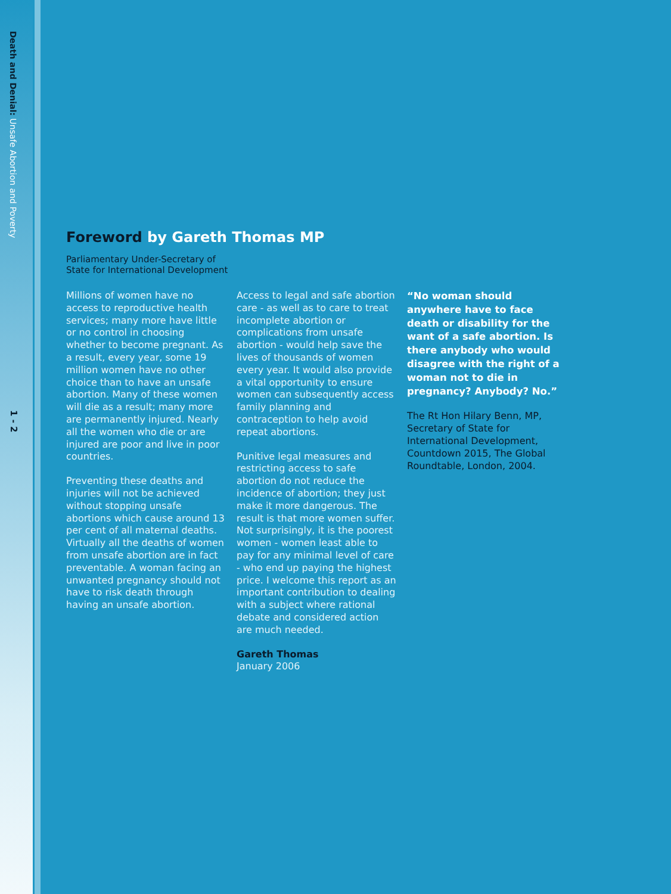Death and Denial: Unsafe Abortion and Poverty
1 - 2
Foreword by Gareth Thomas MP
Parliamentary Under-Secretary of State for International Development
Millions of women have no access to reproductive health services; many more have little or no control in choosing whether to become pregnant. As a result, every year, some 19 million women have no other choice than to have an unsafe abortion. Many of these women will die as a result; many more are permanently injured. Nearly all the women who die or are injured are poor and live in poor countries.
Preventing these deaths and injuries will not be achieved without stopping unsafe abortions which cause around 13 per cent of all maternal deaths. Virtually all the deaths of women from unsafe abortion are in fact preventable. A woman facing an unwanted pregnancy should not have to risk death through having an unsafe abortion.
Access to legal and safe abortion care - as well as to care to treat incomplete abortion or complications from unsafe abortion - would help save the lives of thousands of women every year. It would also provide a vital opportunity to ensure women can subsequently access family planning and contraception to help avoid repeat abortions.
Punitive legal measures and restricting access to safe abortion do not reduce the incidence of abortion; they just make it more dangerous. The result is that more women suffer. Not surprisingly, it is the poorest women - women least able to pay for any minimal level of care - who end up paying the highest price. I welcome this report as an important contribution to dealing with a subject where rational debate and considered action are much needed.
Gareth Thomas
January 2006
“No woman should anywhere have to face death or disability for the want of a safe abortion. Is there anybody who would disagree with the right of a woman not to die in pregnancy? Anybody? No.”
The Rt Hon Hilary Benn, MP, Secretary of State for International Development, Countdown 2015, The Global Roundtable, London, 2004.